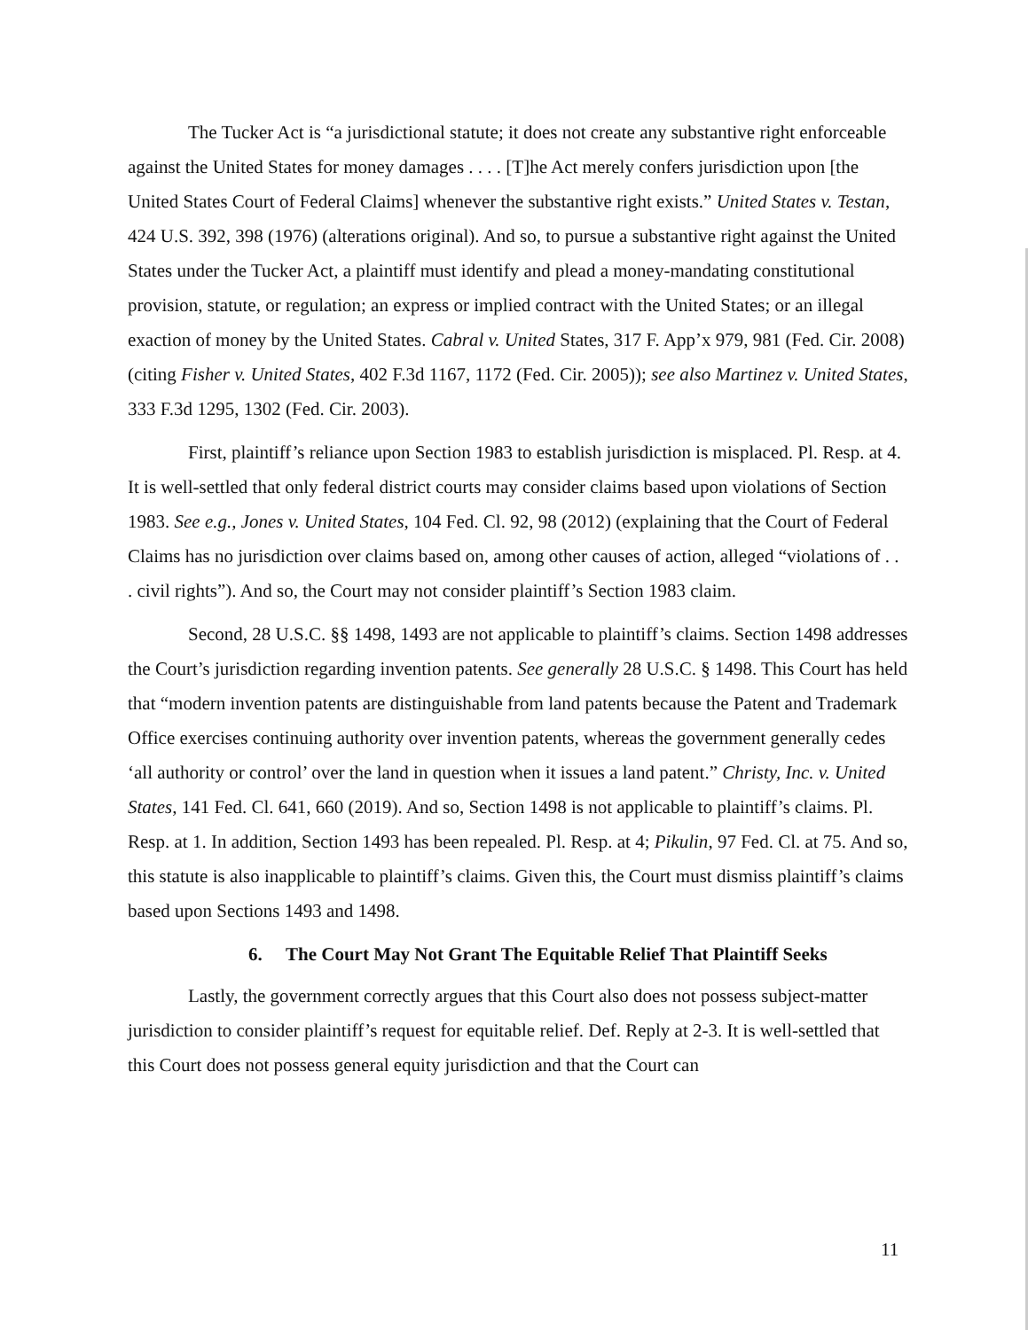The Tucker Act is “a jurisdictional statute; it does not create any substantive right enforceable against the United States for money damages . . . . [T]he Act merely confers jurisdiction upon [the United States Court of Federal Claims] whenever the substantive right exists.” United States v. Testan, 424 U.S. 392, 398 (1976) (alterations original). And so, to pursue a substantive right against the United States under the Tucker Act, a plaintiff must identify and plead a money-mandating constitutional provision, statute, or regulation; an express or implied contract with the United States; or an illegal exaction of money by the United States. Cabral v. United States, 317 F. App’x 979, 981 (Fed. Cir. 2008) (citing Fisher v. United States, 402 F.3d 1167, 1172 (Fed. Cir. 2005)); see also Martinez v. United States, 333 F.3d 1295, 1302 (Fed. Cir. 2003).
First, plaintiff’s reliance upon Section 1983 to establish jurisdiction is misplaced. Pl. Resp. at 4. It is well-settled that only federal district courts may consider claims based upon violations of Section 1983. See e.g., Jones v. United States, 104 Fed. Cl. 92, 98 (2012) (explaining that the Court of Federal Claims has no jurisdiction over claims based on, among other causes of action, alleged “violations of . . . civil rights”). And so, the Court may not consider plaintiff’s Section 1983 claim.
Second, 28 U.S.C. §§ 1498, 1493 are not applicable to plaintiff’s claims. Section 1498 addresses the Court’s jurisdiction regarding invention patents. See generally 28 U.S.C. § 1498. This Court has held that “modern invention patents are distinguishable from land patents because the Patent and Trademark Office exercises continuing authority over invention patents, whereas the government generally cedes ‘all authority or control’ over the land in question when it issues a land patent.” Christy, Inc. v. United States, 141 Fed. Cl. 641, 660 (2019). And so, Section 1498 is not applicable to plaintiff’s claims. Pl. Resp. at 1. In addition, Section 1493 has been repealed. Pl. Resp. at 4; Pikulin, 97 Fed. Cl. at 75. And so, this statute is also inapplicable to plaintiff’s claims. Given this, the Court must dismiss plaintiff’s claims based upon Sections 1493 and 1498.
6. The Court May Not Grant The Equitable Relief That Plaintiff Seeks
Lastly, the government correctly argues that this Court also does not possess subject-matter jurisdiction to consider plaintiff’s request for equitable relief. Def. Reply at 2-3. It is well-settled that this Court does not possess general equity jurisdiction and that the Court can
11